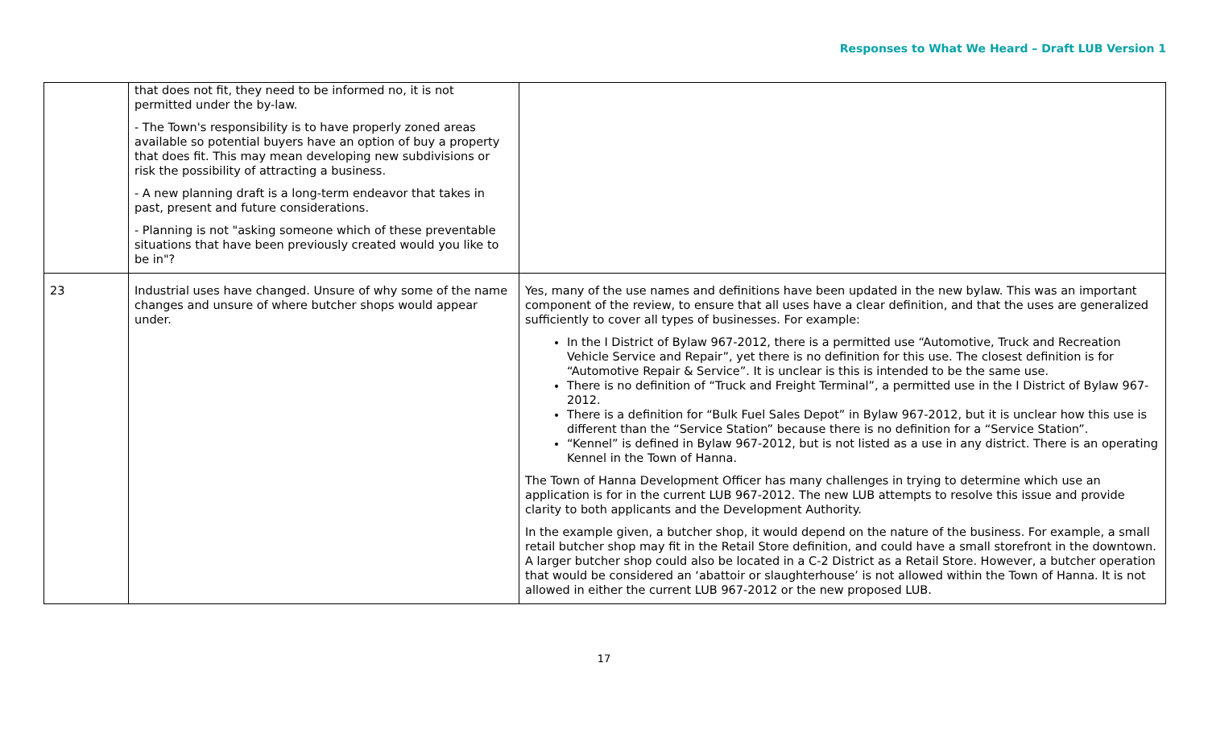Responses to What We Heard – Draft LUB Version 1
| | that does not fit, they need to be informed no, it is not permitted under the by-law. - The Town's responsibility is to have properly zoned areas available so potential buyers have an option of buy a property that does fit. This may mean developing new subdivisions or risk the possibility of attracting a business. - A new planning draft is a long-term endeavor that takes in past, present and future considerations. - Planning is not "asking someone which of these preventable situations that have been previously created would you like to be in"? | |
| 23 | Industrial uses have changed. Unsure of why some of the name changes and unsure of where butcher shops would appear under. | Yes, many of the use names and definitions have been updated in the new bylaw. This was an important component of the review, to ensure that all uses have a clear definition, and that the uses are generalized sufficiently to cover all types of businesses. For example: In the I District of Bylaw 967-2012, there is a permitted use “Automotive, Truck and Recreation Vehicle Service and Repair”, yet there is no definition for this use. The closest definition is for “Automotive Repair & Service”. It is unclear is this is intended to be the same use. There is no definition of “Truck and Freight Terminal”, a permitted use in the I District of Bylaw 967-2012. There is a definition for “Bulk Fuel Sales Depot” in Bylaw 967-2012, but it is unclear how this use is different than the “Service Station” because there is no definition for a “Service Station”. “Kennel” is defined in Bylaw 967-2012, but is not listed as a use in any district. There is an operating Kennel in the Town of Hanna. The Town of Hanna Development Officer has many challenges in trying to determine which use an application is for in the current LUB 967-2012. The new LUB attempts to resolve this issue and provide clarity to both applicants and the Development Authority. In the example given, a butcher shop, it would depend on the nature of the business. For example, a small retail butcher shop may fit in the Retail Store definition, and could have a small storefront in the downtown. A larger butcher shop could also be located in a C-2 District as a Retail Store. However, a butcher operation that would be considered an ‘abattoir or slaughterhouse’ is not allowed within the Town of Hanna. It is not allowed in either the current LUB 967-2012 or the new proposed LUB. |
17